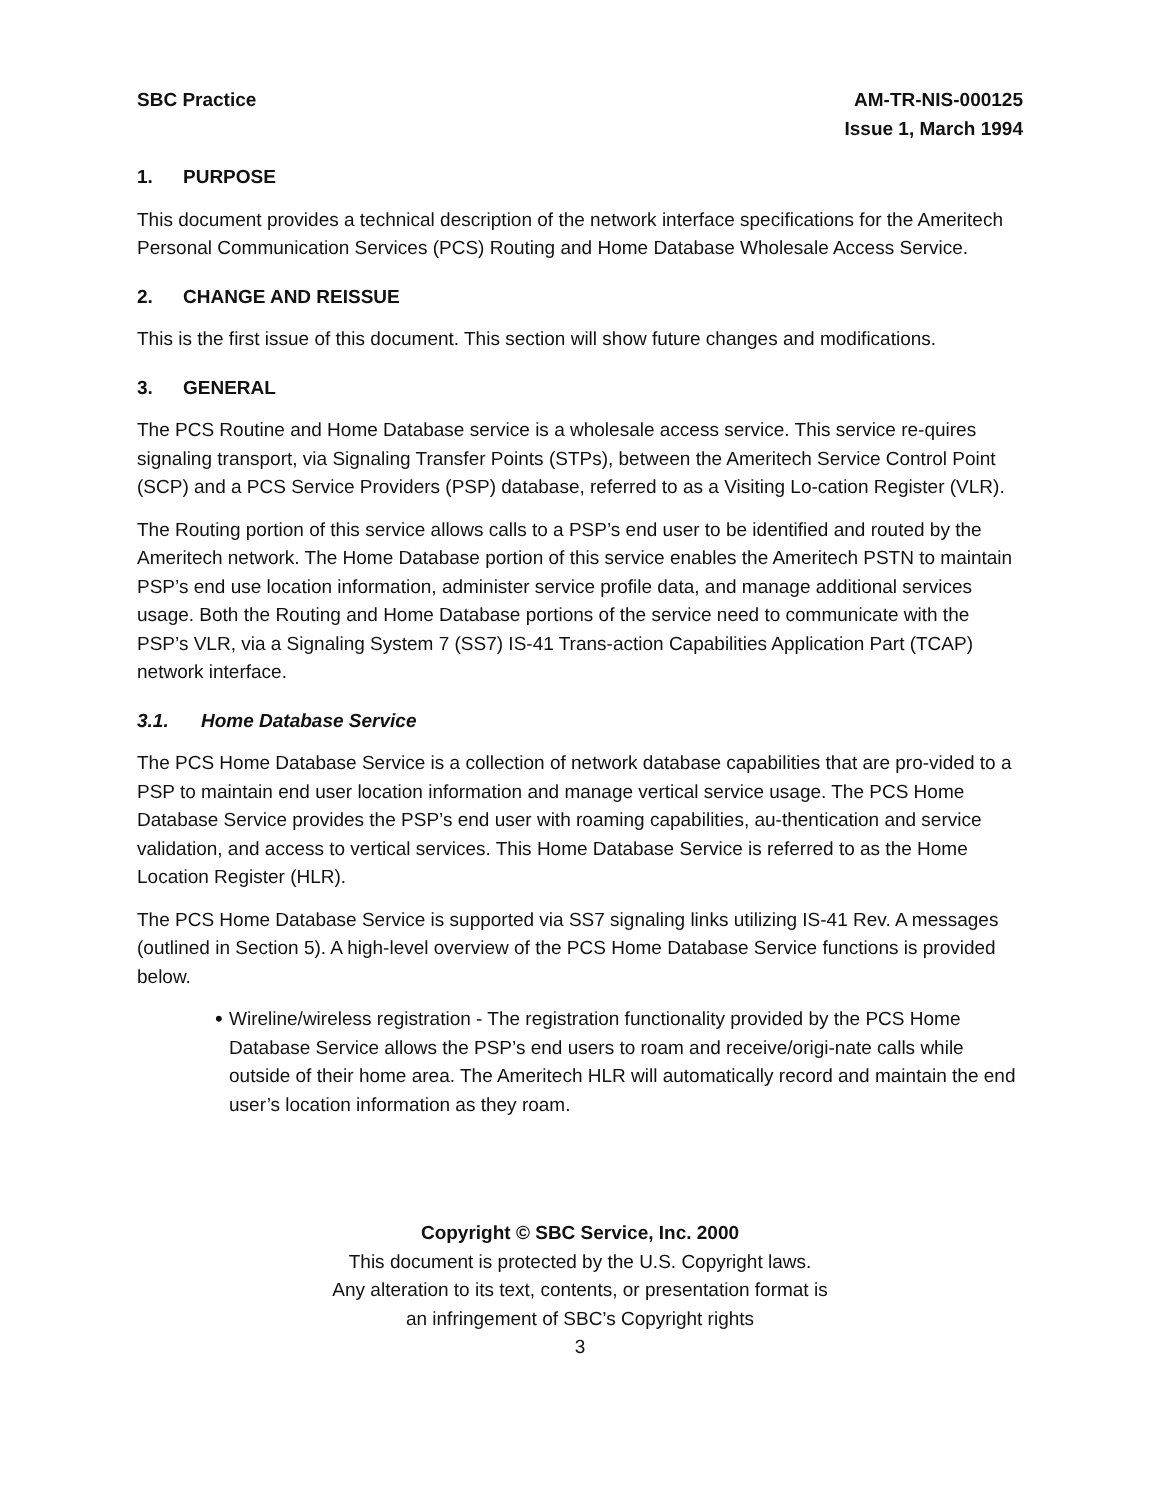SBC Practice AM-TR-NIS-000125
Issue 1, March 1994
1. PURPOSE
This document provides a technical description of the network interface specifications for the Ameritech Personal Communication Services (PCS) Routing and Home Database Wholesale Access Service.
2. CHANGE AND REISSUE
This is the first issue of this document. This section will show future changes and modifications.
3. GENERAL
The PCS Routine and Home Database service is a wholesale access service. This service re-quires signaling transport, via Signaling Transfer Points (STPs), between the Ameritech Service Control Point (SCP) and a PCS Service Providers (PSP) database, referred to as a Visiting Lo-cation Register (VLR).
The Routing portion of this service allows calls to a PSP’s end user to be identified and routed by the Ameritech network. The Home Database portion of this service enables the Ameritech PSTN to maintain PSP’s end use location information, administer service profile data, and manage additional services usage. Both the Routing and Home Database portions of the service need to communicate with the PSP’s VLR, via a Signaling System 7 (SS7) IS-41 Trans-action Capabilities Application Part (TCAP) network interface.
3.1. Home Database Service
The PCS Home Database Service is a collection of network database capabilities that are pro-vided to a PSP to maintain end user location information and manage vertical service usage. The PCS Home Database Service provides the PSP’s end user with roaming capabilities, au-thentication and service validation, and access to vertical services. This Home Database Service is referred to as the Home Location Register (HLR).
The PCS Home Database Service is supported via SS7 signaling links utilizing IS-41 Rev. A messages (outlined in Section 5). A high-level overview of the PCS Home Database Service functions is provided below.
•
Wireline/wireless registration - The registration functionality provided by the PCS Home Database Service allows the PSP’s end users to roam and receive/origi-nate calls while outside of their home area. The Ameritech HLR will automatically record and maintain the end user’s location information as they roam.
Copyright © SBC Service, Inc. 2000
This document is protected by the U.S. Copyright laws.
Any alteration to its text, contents, or presentation format is
an infringement of SBC’s Copyright rights
3